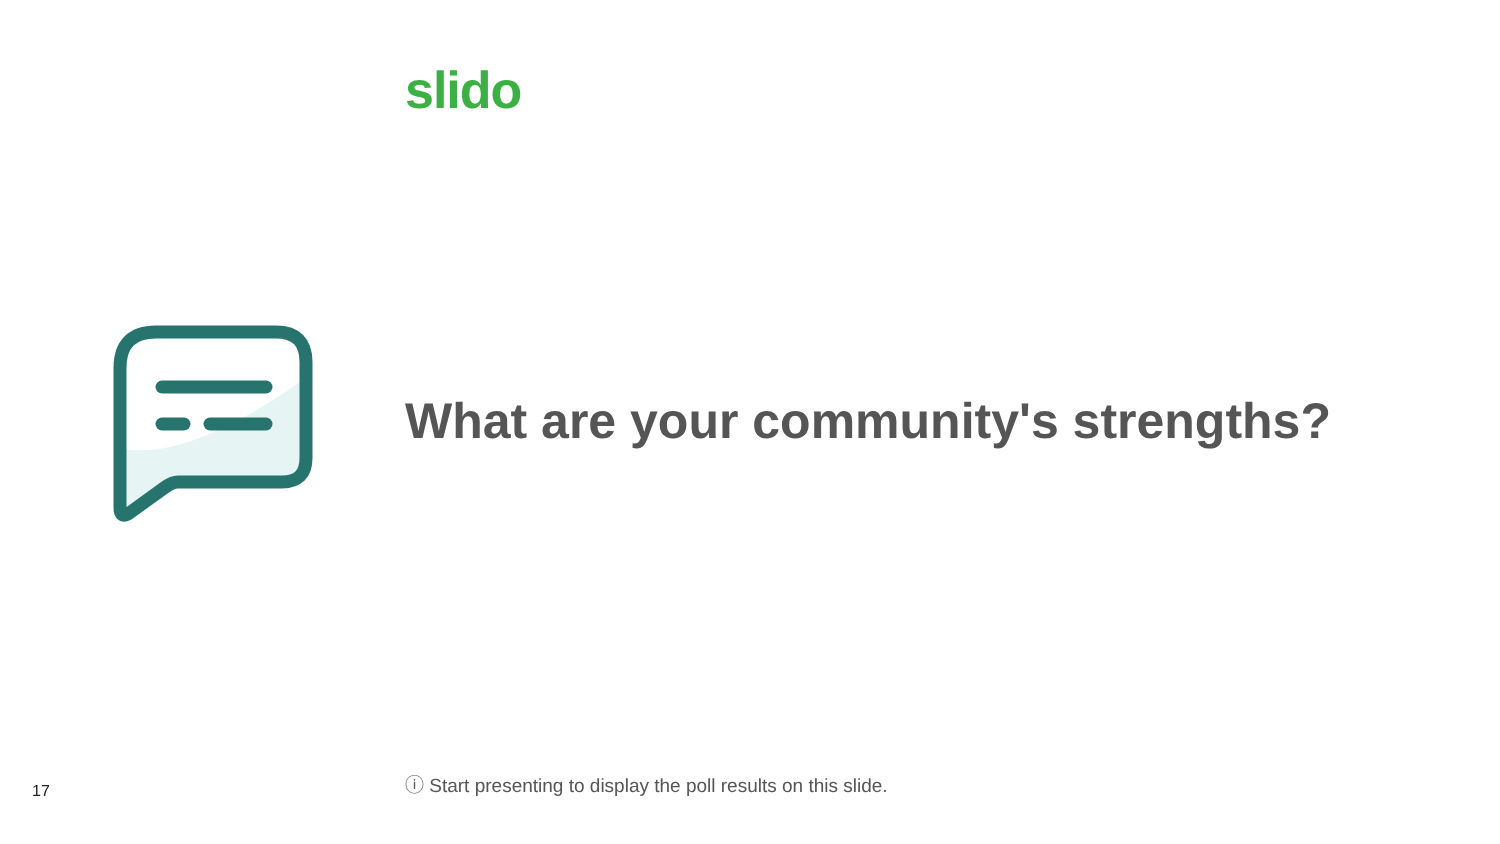slido
What are your community's strengths?
ⓘ Start presenting to display the poll results on this slide.
17